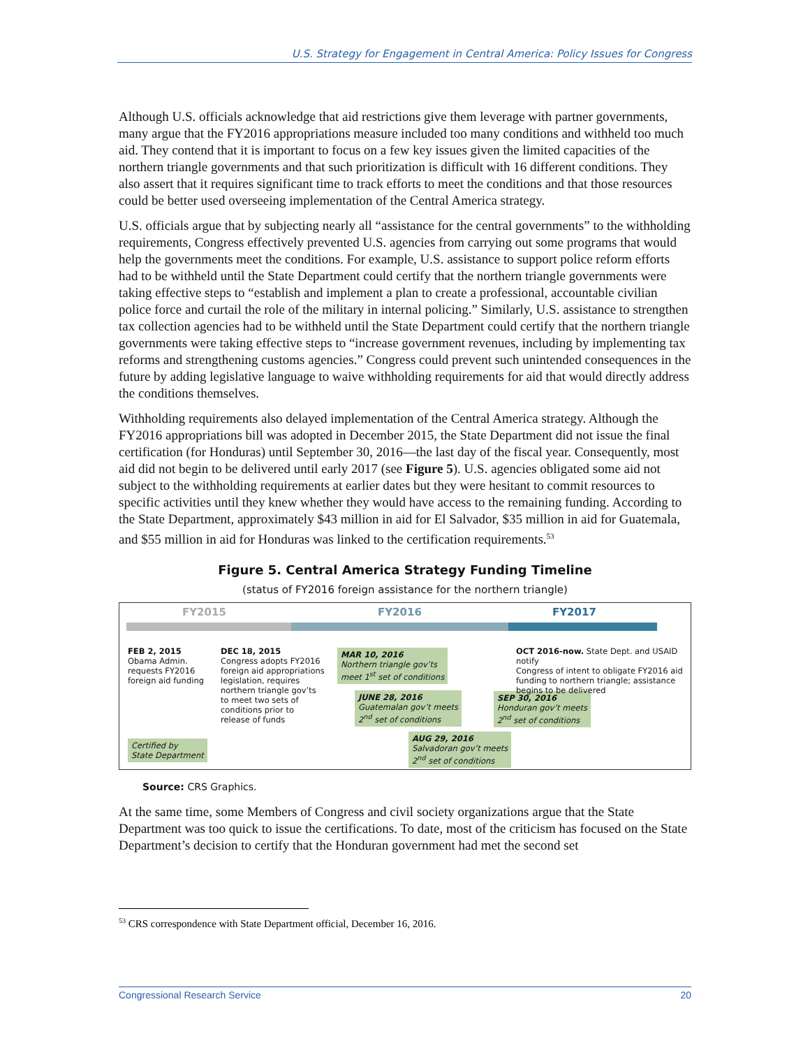U.S. Strategy for Engagement in Central America: Policy Issues for Congress
Although U.S. officials acknowledge that aid restrictions give them leverage with partner governments, many argue that the FY2016 appropriations measure included too many conditions and withheld too much aid. They contend that it is important to focus on a few key issues given the limited capacities of the northern triangle governments and that such prioritization is difficult with 16 different conditions. They also assert that it requires significant time to track efforts to meet the conditions and that those resources could be better used overseeing implementation of the Central America strategy.
U.S. officials argue that by subjecting nearly all “assistance for the central governments” to the withholding requirements, Congress effectively prevented U.S. agencies from carrying out some programs that would help the governments meet the conditions. For example, U.S. assistance to support police reform efforts had to be withheld until the State Department could certify that the northern triangle governments were taking effective steps to “establish and implement a plan to create a professional, accountable civilian police force and curtail the role of the military in internal policing.” Similarly, U.S. assistance to strengthen tax collection agencies had to be withheld until the State Department could certify that the northern triangle governments were taking effective steps to “increase government revenues, including by implementing tax reforms and strengthening customs agencies.” Congress could prevent such unintended consequences in the future by adding legislative language to waive withholding requirements for aid that would directly address the conditions themselves.
Withholding requirements also delayed implementation of the Central America strategy. Although the FY2016 appropriations bill was adopted in December 2015, the State Department did not issue the final certification (for Honduras) until September 30, 2016—the last day of the fiscal year. Consequently, most aid did not begin to be delivered until early 2017 (see Figure 5). U.S. agencies obligated some aid not subject to the withholding requirements at earlier dates but they were hesitant to commit resources to specific activities until they knew whether they would have access to the remaining funding. According to the State Department, approximately $43 million in aid for El Salvador, $35 million in aid for Guatemala, and $55 million in aid for Honduras was linked to the certification requirements.<sup>53</sup>
Figure 5. Central America Strategy Funding Timeline
(status of FY2016 foreign assistance for the northern triangle)
FY2015 FY2016 FY2017
FEB 2, 2015
Obama Admin.
requests FY2016
foreign aid funding
DEC 18, 2015
Congress adopts FY2016
foreign aid appropriations
legislation, requires
northern triangle gov’ts
to meet two sets of
conditions prior to
release of funds
MAR 10, 2016
Northern triangle gov’ts
meet 1<sup>st</sup> set of conditions
JUNE 28, 2016
Guatemalan gov’t meets
2<sup>nd</sup> set of conditions
AUG 29, 2016
Salvadoran gov’t meets
2<sup>nd</sup> set of conditions
SEP 30, 2016
Honduran gov’t meets
2<sup>nd</sup> set of conditions
OCT 2016-now. State Dept. and USAID notify
Congress of intent to obligate FY2016 aid
funding to northern triangle; assistance
begins to be delivered
Certified by
State Department
Source: CRS Graphics.
At the same time, some Members of Congress and civil society organizations argue that the State Department was too quick to issue the certifications. To date, most of the criticism has focused on the State Department’s decision to certify that the Honduran government had met the second set
<sup>53</sup> CRS correspondence with State Department official, December 16, 2016.
Congressional Research Service 20